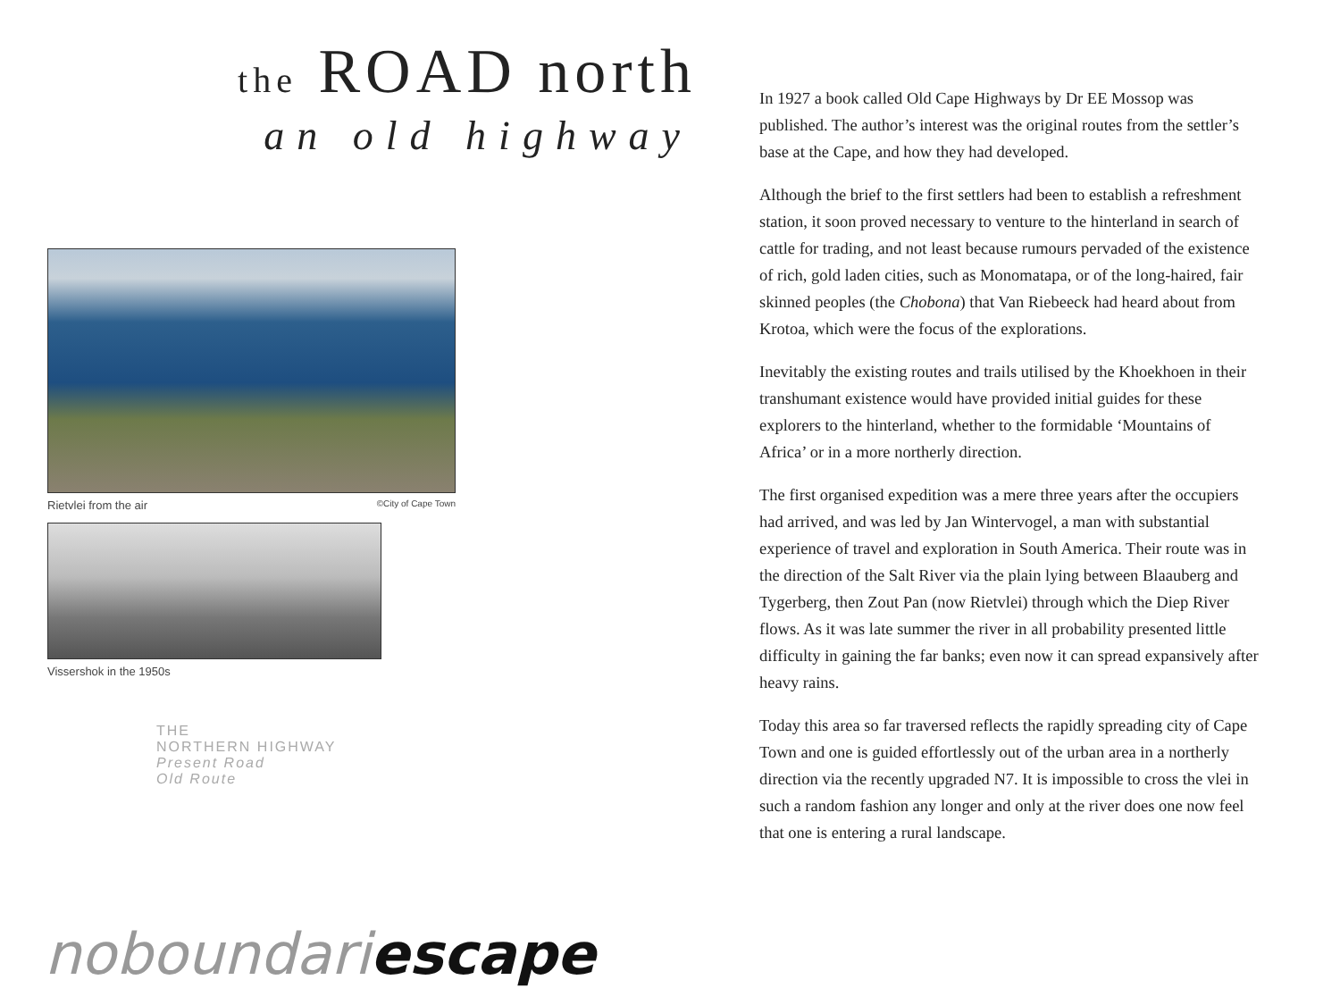the ROAD north
an old highway
Rietvlei from the air ©City of Cape Town
Vissershok in the 1950s
THE
NORTHERN HIGHWAY
Present Road
Old Route
noboundariescape
In 1927 a book called Old Cape Highways by Dr EE Mossop was published. The author’s interest was the original routes from the settler’s base at the Cape, and how they had developed.
Although the brief to the first settlers had been to establish a refreshment station, it soon proved necessary to venture to the hinterland in search of cattle for trading, and not least because rumours pervaded of the existence of rich, gold laden cities, such as Monomatapa, or of the long-haired, fair skinned peoples (the Chobona) that Van Riebeeck had heard about from Krotoa, which were the focus of the explorations.
Inevitably the existing routes and trails utilised by the Khoekhoen in their transhumant existence would have provided initial guides for these explorers to the hinterland, whether to the formidable ‘Mountains of Africa’ or in a more northerly direction.
The first organised expedition was a mere three years after the occupiers had arrived, and was led by Jan Wintervogel, a man with substantial experience of travel and exploration in South America. Their route was in the direction of the Salt River via the plain lying between Blaauberg and Tygerberg, then Zout Pan (now Rietvlei) through which the Diep River flows. As it was late summer the river in all probability presented little difficulty in gaining the far banks; even now it can spread expansively after heavy rains.
Today this area so far traversed reflects the rapidly spreading city of Cape Town and one is guided effortlessly out of the urban area in a northerly direction via the recently upgraded N7. It is impossible to cross the vlei in such a random fashion any longer and only at the river does one now feel that one is entering a rural landscape.